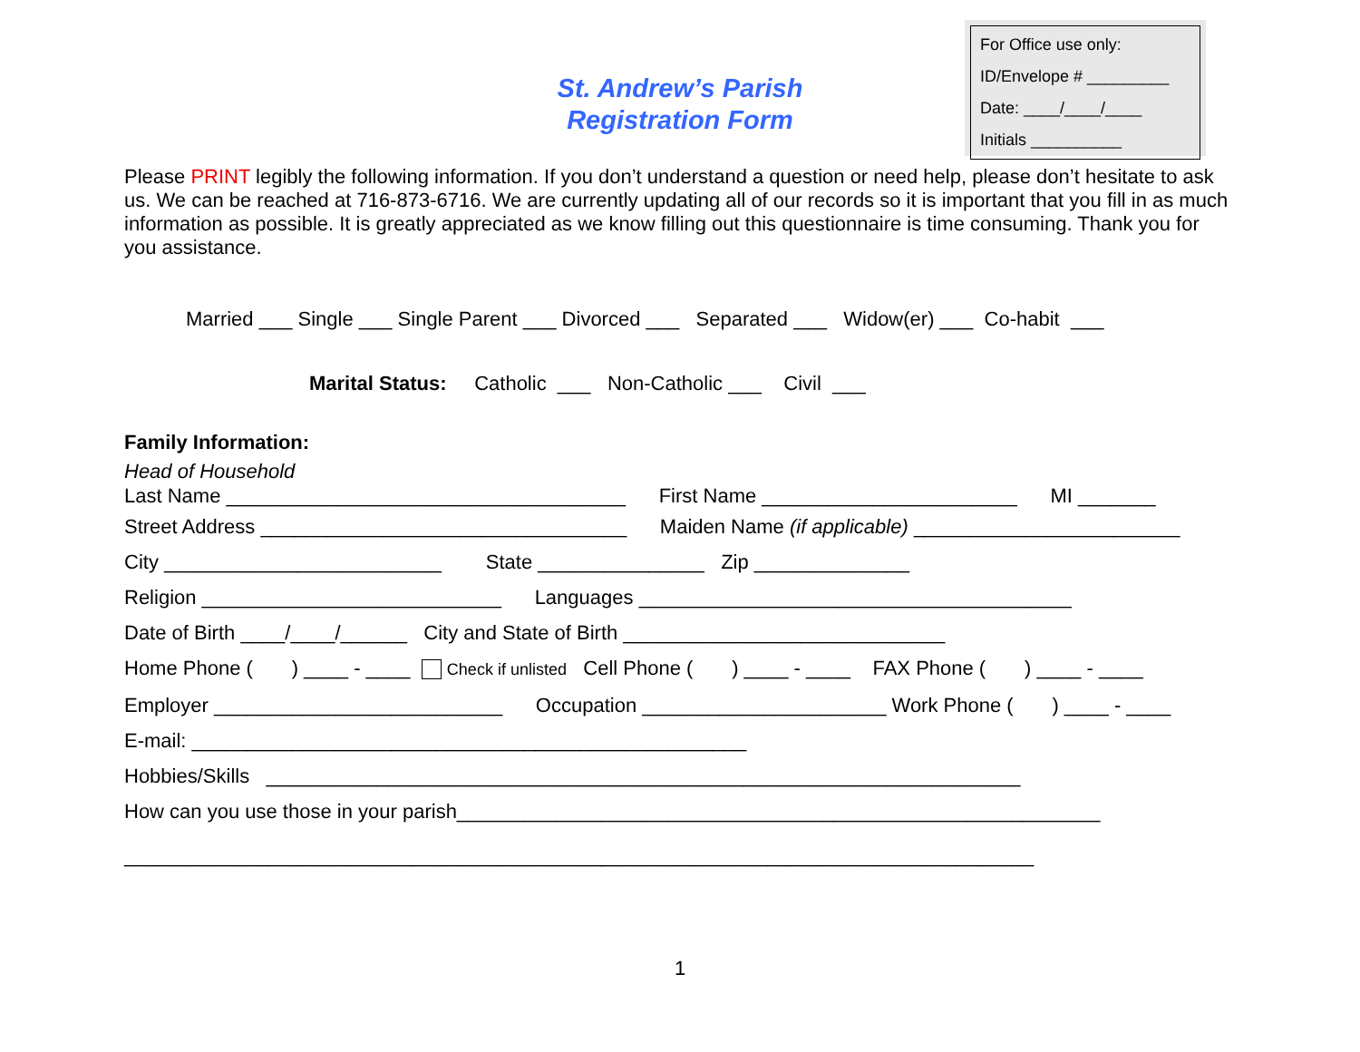For Office use only:
ID/Envelope # _________
Date: ____/____/____
Initials __________
St. Andrew’s Parish
Registration Form
Please PRINT legibly the following information. If you don’t understand a question or need help, please don’t hesitate to ask us. We can be reached at 716-873-6716. We are currently updating all of our records so it is important that you fill in as much information as possible. It is greatly appreciated as we know filling out this questionnaire is time consuming. Thank you for you assistance.
Married ___ Single ___ Single Parent ___ Divorced ___ Separated ___ Widow(er) ___ Co-habit ___
Marital Status: Catholic ___ Non-Catholic ___ Civil ___
Family Information:
Head of Household
Last Name ____________________________________ First Name _______________________ MI _______
Street Address _________________________________ Maiden Name (if applicable) ________________________
City _________________________ State _______________ Zip ______________
Religion ___________________________ Languages _______________________________________
Date of Birth ____/____/______ City and State of Birth _____________________________
Home Phone ( ) ____ - ____ Check if unlisted Cell Phone ( ) ____ - ____ FAX Phone ( ) ____ - ____
Employer __________________________ Occupation ______________________ Work Phone ( ) ____ - ____
E-mail: __________________________________________________
Hobbies/Skills ____________________________________________________________________
How can you use those in your parish__________________________________________________________
__________________________________________________________________________________
1